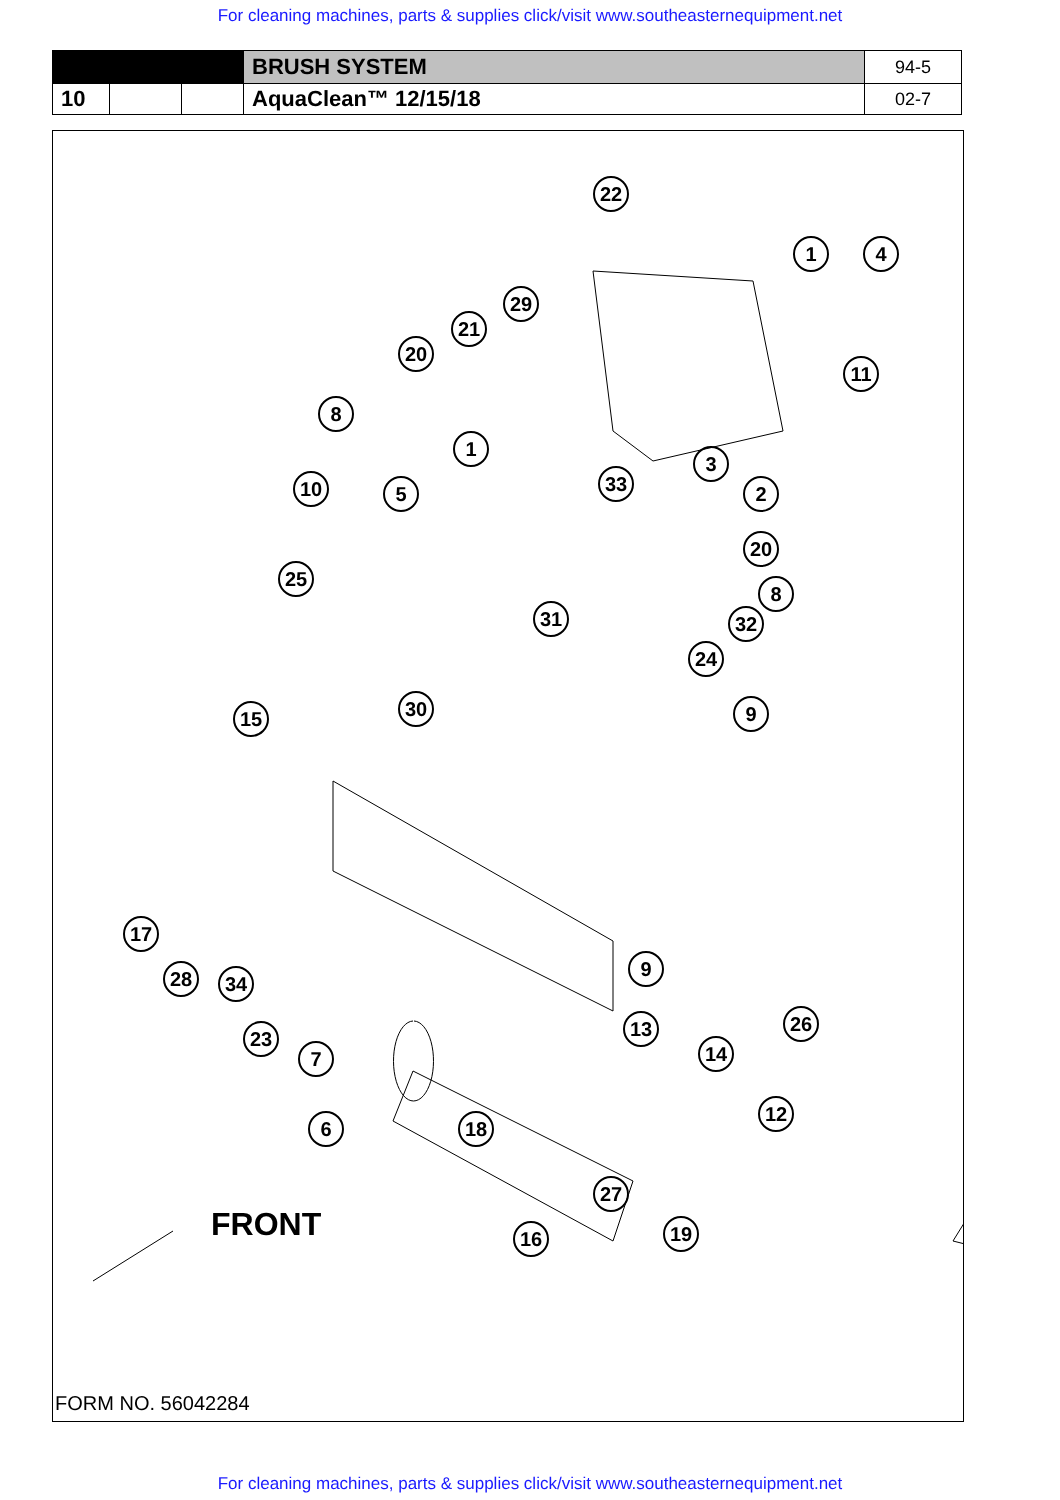For cleaning machines, parts & supplies click/visit www.southeasternequipment.net
| | | | BRUSH SYSTEM | 94-5 |
| 10 | | | AquaClean™ 12/15/18 | 02-7 |
22
1 4
29
21
20
11
8
1
3
10 5 33 2
20
25
8
31 32
24
30 9
15
17
28 34
9
23
7
13 26
14
12
6 18
27
16 19
FRONT
FORM NO. 56042284
For cleaning machines, parts & supplies click/visit www.southeasternequipment.net